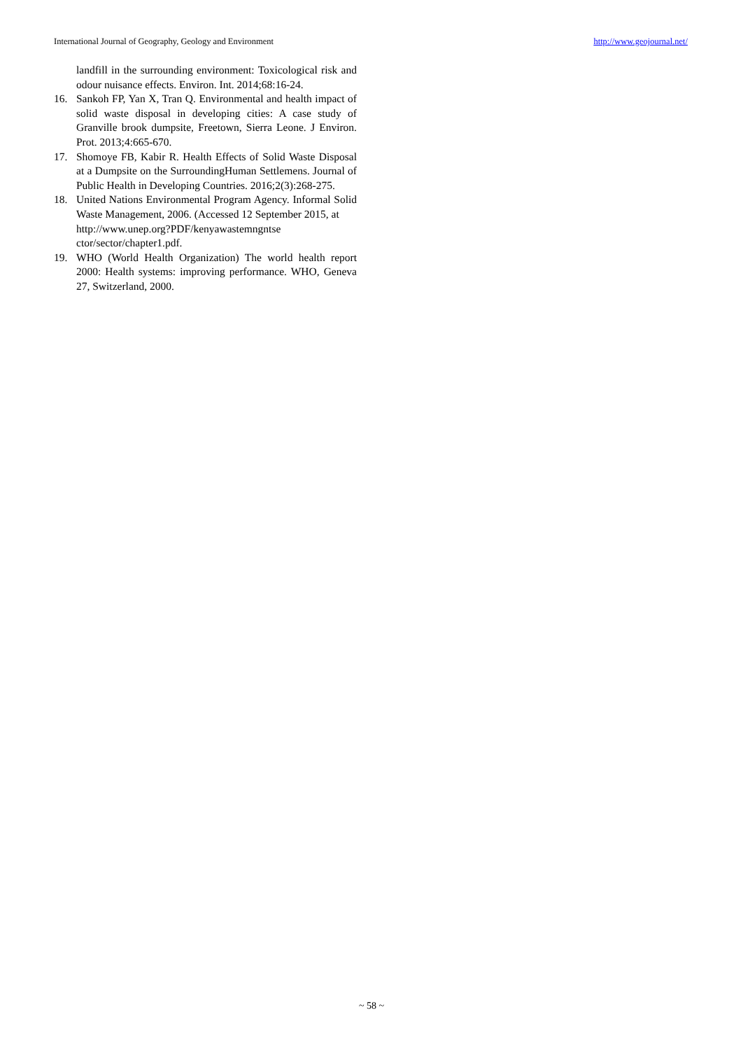International Journal of Geography, Geology and Environment http://www.geojournal.net/
landfill in the surrounding environment: Toxicological risk and odour nuisance effects. Environ. Int. 2014;68:16-24.
16. Sankoh FP, Yan X, Tran Q. Environmental and health impact of solid waste disposal in developing cities: A case study of Granville brook dumpsite, Freetown, Sierra Leone. J Environ. Prot. 2013;4:665-670.
17. Shomoye FB, Kabir R. Health Effects of Solid Waste Disposal at a Dumpsite on the SurroundingHuman Settlemens. Journal of Public Health in Developing Countries. 2016;2(3):268-275.
18. United Nations Environmental Program Agency. Informal Solid Waste Management, 2006. (Accessed 12 September 2015, at
http://www.unep.org?PDF/kenyawastemngntse ctor/sector/chapter1.pdf.
19. WHO (World Health Organization) The world health report 2000: Health systems: improving performance. WHO, Geneva 27, Switzerland, 2000.
~ 58 ~